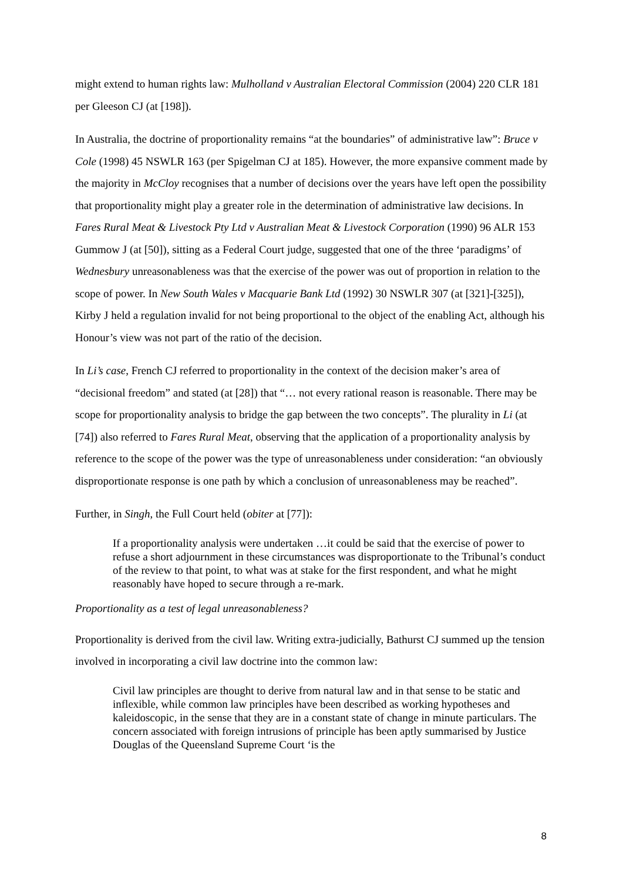might extend to human rights law: Mulholland v Australian Electoral Commission (2004) 220 CLR 181 per Gleeson CJ (at [198]).
In Australia, the doctrine of proportionality remains “at the boundaries” of administrative law”: Bruce v Cole (1998) 45 NSWLR 163 (per Spigelman CJ at 185). However, the more expansive comment made by the majority in McCloy recognises that a number of decisions over the years have left open the possibility that proportionality might play a greater role in the determination of administrative law decisions. In Fares Rural Meat & Livestock Pty Ltd v Australian Meat & Livestock Corporation (1990) 96 ALR 153 Gummow J (at [50]), sitting as a Federal Court judge, suggested that one of the three ‘paradigms’ of Wednesbury unreasonableness was that the exercise of the power was out of proportion in relation to the scope of power. In New South Wales v Macquarie Bank Ltd (1992) 30 NSWLR 307 (at [321]-[325]), Kirby J held a regulation invalid for not being proportional to the object of the enabling Act, although his Honour’s view was not part of the ratio of the decision.
In Li’s case, French CJ referred to proportionality in the context of the decision maker’s area of “decisional freedom” and stated (at [28]) that “… not every rational reason is reasonable. There may be scope for proportionality analysis to bridge the gap between the two concepts”. The plurality in Li (at [74]) also referred to Fares Rural Meat, observing that the application of a proportionality analysis by reference to the scope of the power was the type of unreasonableness under consideration: “an obviously disproportionate response is one path by which a conclusion of unreasonableness may be reached”.
Further, in Singh, the Full Court held (obiter at [77]):
If a proportionality analysis were undertaken …it could be said that the exercise of power to refuse a short adjournment in these circumstances was disproportionate to the Tribunal’s conduct of the review to that point, to what was at stake for the first respondent, and what he might reasonably have hoped to secure through a re-mark.
Proportionality as a test of legal unreasonableness?
Proportionality is derived from the civil law. Writing extra-judicially, Bathurst CJ summed up the tension involved in incorporating a civil law doctrine into the common law:
Civil law principles are thought to derive from natural law and in that sense to be static and inflexible, while common law principles have been described as working hypotheses and kaleidoscopic, in the sense that they are in a constant state of change in minute particulars. The concern associated with foreign intrusions of principle has been aptly summarised by Justice Douglas of the Queensland Supreme Court ‘is the
8